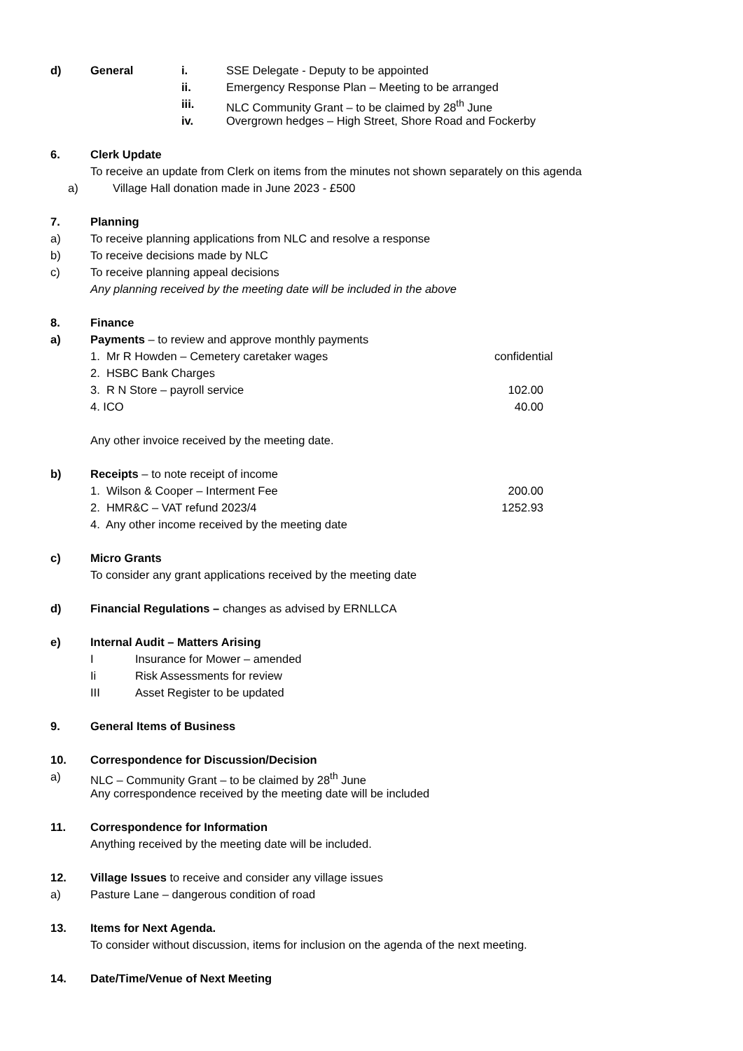d) General i. SSE Delegate - Deputy to be appointed
ii. Emergency Response Plan – Meeting to be arranged
iii. NLC Community Grant – to be claimed by 28<sup>th</sup> June
iv. Overgrown hedges – High Street, Shore Road and Fockerby
6. Clerk Update
To receive an update from Clerk on items from the minutes not shown separately on this agenda
a) Village Hall donation made in June 2023 - £500
7. Planning
a) To receive planning applications from NLC and resolve a response
b) To receive decisions made by NLC
c) To receive planning appeal decisions
Any planning received by the meeting date will be included in the above
8. Finance
a) Payments – to review and approve monthly payments
1. Mr R Howden – Cemetery caretaker wages confidential
2. HSBC Bank Charges
3. R N Store – payroll service 102.00
4. ICO 40.00
Any other invoice received by the meeting date.
b) Receipts – to note receipt of income
1. Wilson & Cooper – Interment Fee 200.00
2. HMR&C – VAT refund 2023/4 1252.93
4. Any other income received by the meeting date
c) Micro Grants
To consider any grant applications received by the meeting date
d) Financial Regulations – changes as advised by ERNLLCA
e) Internal Audit – Matters Arising
I Insurance for Mower – amended
Ii Risk Assessments for review
III Asset Register to be updated
9. General Items of Business
10. Correspondence for Discussion/Decision
a) NLC – Community Grant – to be claimed by 28<sup>th</sup> June
Any correspondence received by the meeting date will be included
11. Correspondence for Information
Anything received by the meeting date will be included.
12. Village Issues to receive and consider any village issues
a) Pasture Lane – dangerous condition of road
13. Items for Next Agenda.
To consider without discussion, items for inclusion on the agenda of the next meeting.
14. Date/Time/Venue of Next Meeting